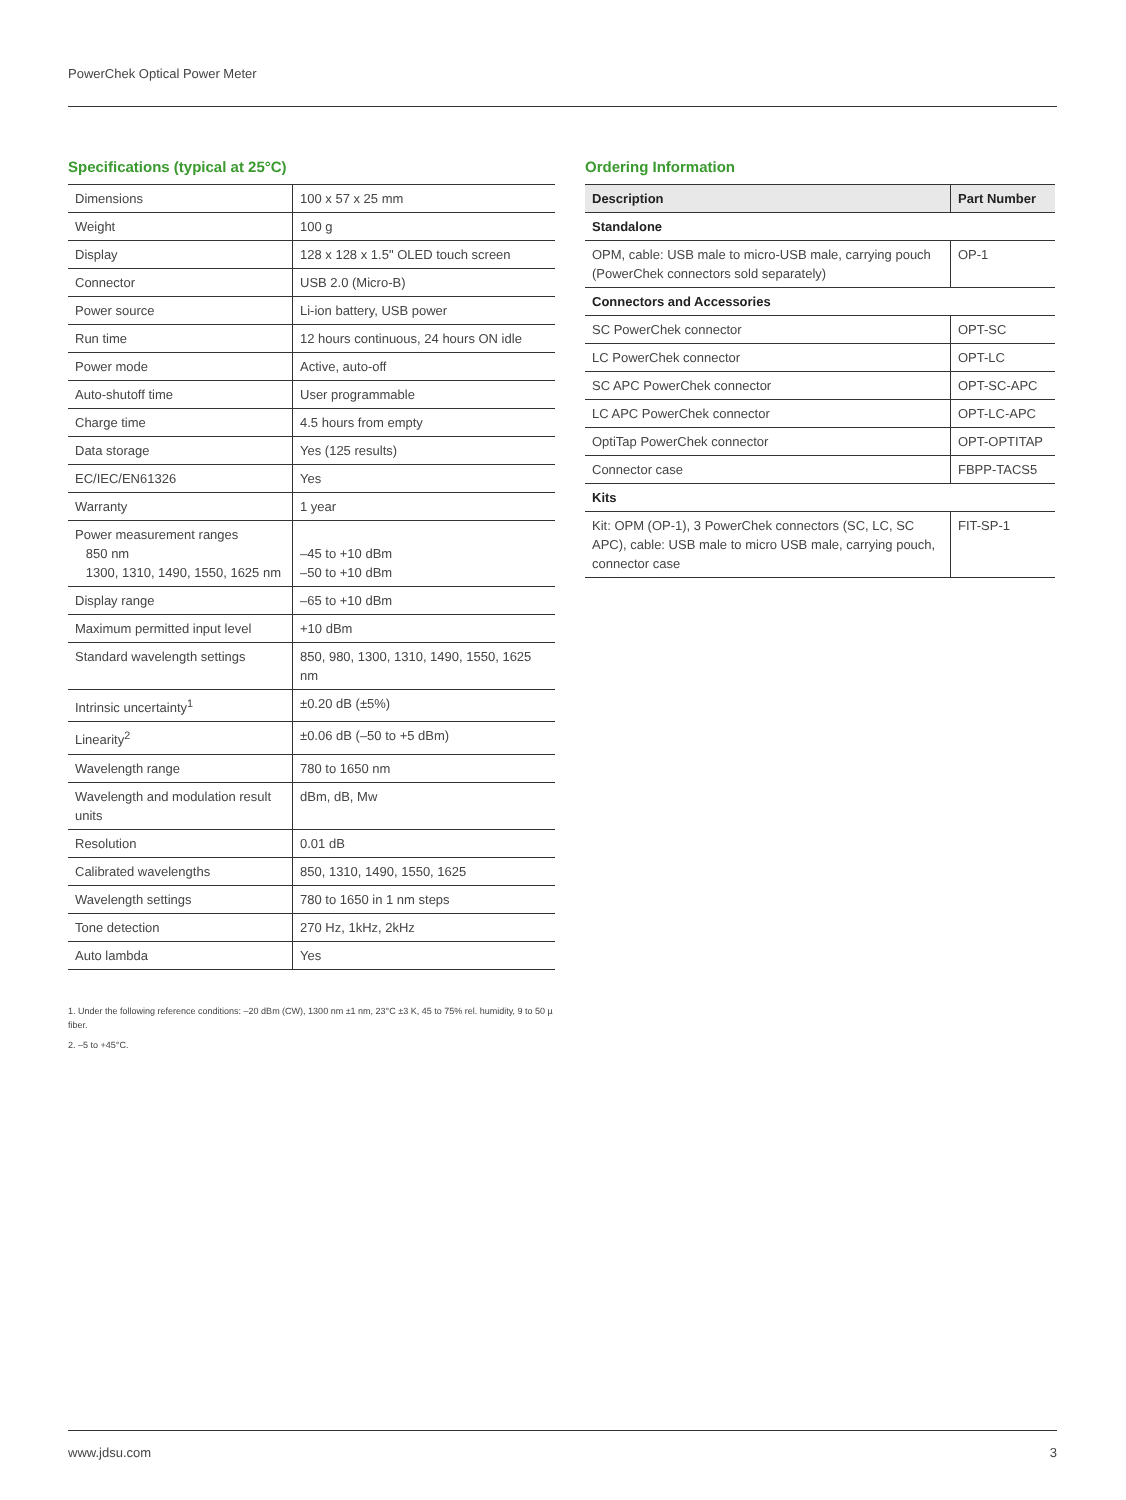PowerChek Optical Power Meter
Specifications (typical at 25°C)
| Dimensions | 100 x 57 x 25 mm |
| Weight | 100 g |
| Display | 128 x 128 x 1.5" OLED touch screen |
| Connector | USB 2.0 (Micro-B) |
| Power source | Li-ion battery, USB power |
| Run time | 12 hours continuous, 24 hours ON idle |
| Power mode | Active, auto-off |
| Auto-shutoff time | User programmable |
| Charge time | 4.5 hours from empty |
| Data storage | Yes (125 results) |
| EC/IEC/EN61326 | Yes |
| Warranty | 1 year |
| Power measurement ranges 850 nm 1300, 1310, 1490, 1550, 1625 nm | –45 to +10 dBm –50 to +10 dBm |
| Display range | –65 to +10 dBm |
| Maximum permitted input level | +10 dBm |
| Standard wavelength settings | 850, 980, 1300, 1310, 1490, 1550, 1625 nm |
| Intrinsic uncertainty<sup>1</sup> | ±0.20 dB (±5%) |
| Linearity<sup>2</sup> | ±0.06 dB (–50 to +5 dBm) |
| Wavelength range | 780 to 1650 nm |
| Wavelength and modulation result units | dBm, dB, Mw |
| Resolution | 0.01 dB |
| Calibrated wavelengths | 850, 1310, 1490, 1550, 1625 |
| Wavelength settings | 780 to 1650 in 1 nm steps |
| Tone detection | 270 Hz, 1kHz, 2kHz |
| Auto lambda | Yes |
1. Under the following reference conditions: –20 dBm (CW), 1300 nm ±1 nm, 23°C ±3 K, 45 to 75% rel. humidity, 9 to 50 µ fiber.
2. –5 to +45°C.
Ordering Information
| Description | Part Number |
| --- | --- |
| Standalone | |
| OPM, cable: USB male to micro-USB male, carrying pouch (PowerChek connectors sold separately) | OP-1 |
| Connectors and Accessories | |
| SC PowerChek connector | OPT-SC |
| LC PowerChek connector | OPT-LC |
| SC APC PowerChek connector | OPT-SC-APC |
| LC APC PowerChek connector | OPT-LC-APC |
| OptiTap PowerChek connector | OPT-OPTITAP |
| Connector case | FBPP-TACS5 |
| Kits | |
| Kit: OPM (OP-1), 3 PowerChek connectors (SC, LC, SC APC), cable: USB male to micro USB male, carrying pouch, connector case | FIT-SP-1 |
www.jdsu.com 3